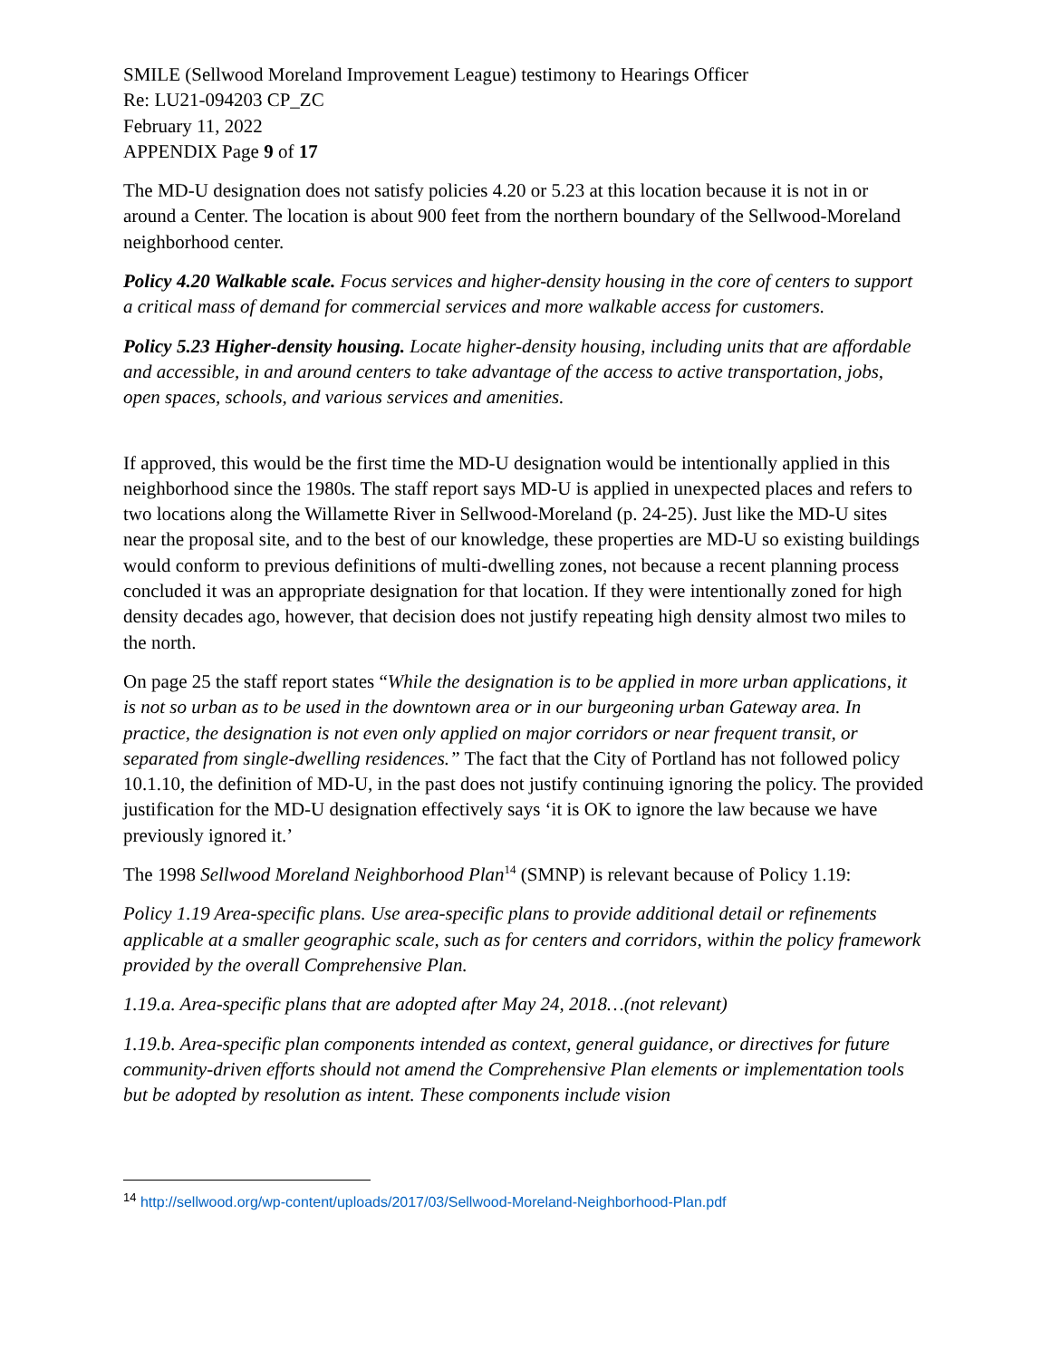SMILE (Sellwood Moreland Improvement League) testimony to Hearings Officer
Re: LU21-094203 CP_ZC
February 11, 2022
APPENDIX Page 9 of 17
The MD-U designation does not satisfy policies 4.20 or 5.23 at this location because it is not in or around a Center. The location is about 900 feet from the northern boundary of the Sellwood-Moreland neighborhood center.
Policy 4.20 Walkable scale. Focus services and higher-density housing in the core of centers to support a critical mass of demand for commercial services and more walkable access for customers.
Policy 5.23 Higher-density housing. Locate higher-density housing, including units that are affordable and accessible, in and around centers to take advantage of the access to active transportation, jobs, open spaces, schools, and various services and amenities.
If approved, this would be the first time the MD-U designation would be intentionally applied in this neighborhood since the 1980s. The staff report says MD-U is applied in unexpected places and refers to two locations along the Willamette River in Sellwood-Moreland (p. 24-25). Just like the MD-U sites near the proposal site, and to the best of our knowledge, these properties are MD-U so existing buildings would conform to previous definitions of multi-dwelling zones, not because a recent planning process concluded it was an appropriate designation for that location. If they were intentionally zoned for high density decades ago, however, that decision does not justify repeating high density almost two miles to the north.
On page 25 the staff report states “While the designation is to be applied in more urban applications, it is not so urban as to be used in the downtown area or in our burgeoning urban Gateway area. In practice, the designation is not even only applied on major corridors or near frequent transit, or separated from single-dwelling residences.” The fact that the City of Portland has not followed policy 10.1.10, the definition of MD-U, in the past does not justify continuing ignoring the policy. The provided justification for the MD-U designation effectively says ‘it is OK to ignore the law because we have previously ignored it.’
The 1998 Sellwood Moreland Neighborhood Plan<sup>14</sup> (SMNP) is relevant because of Policy 1.19:
Policy 1.19 Area-specific plans. Use area-specific plans to provide additional detail or refinements applicable at a smaller geographic scale, such as for centers and corridors, within the policy framework provided by the overall Comprehensive Plan.
1.19.a. Area-specific plans that are adopted after May 24, 2018…(not relevant)
1.19.b. Area-specific plan components intended as context, general guidance, or directives for future community-driven efforts should not amend the Comprehensive Plan elements or implementation tools but be adopted by resolution as intent. These components include vision
<sup>14</sup> http://sellwood.org/wp-content/uploads/2017/03/Sellwood-Moreland-Neighborhood-Plan.pdf